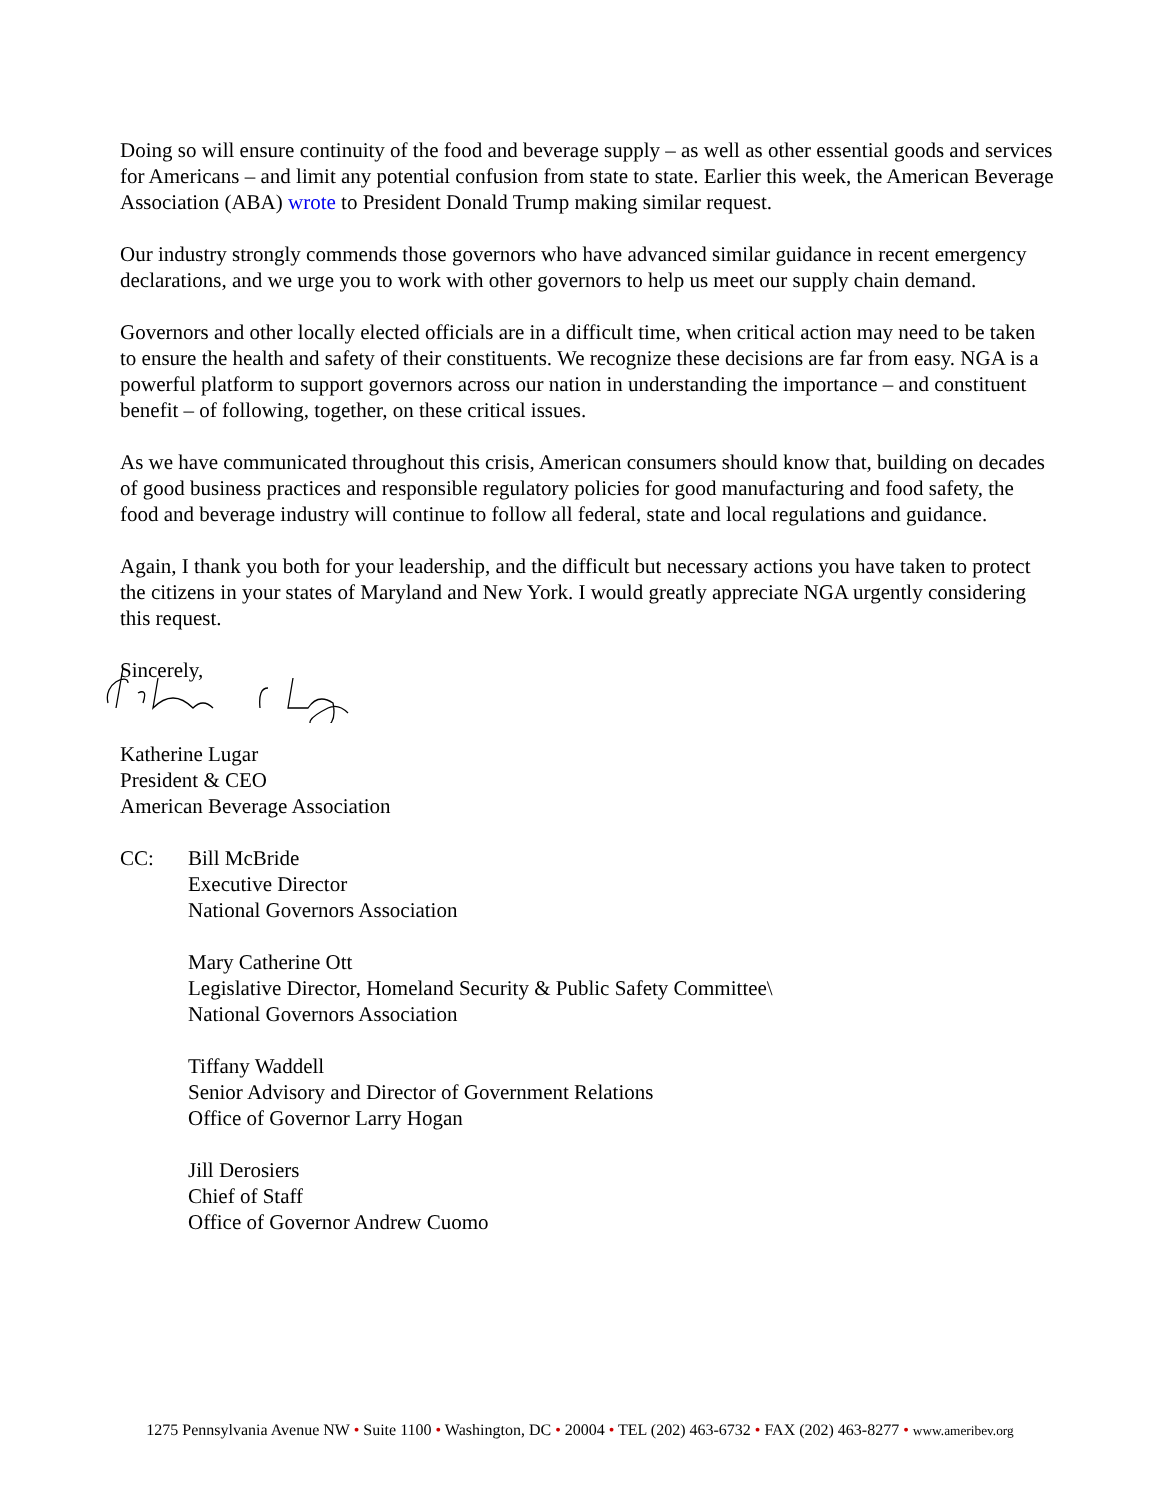Doing so will ensure continuity of the food and beverage supply – as well as other essential goods and services for Americans – and limit any potential confusion from state to state. Earlier this week, the American Beverage Association (ABA) wrote to President Donald Trump making similar request.
Our industry strongly commends those governors who have advanced similar guidance in recent emergency declarations, and we urge you to work with other governors to help us meet our supply chain demand.
Governors and other locally elected officials are in a difficult time, when critical action may need to be taken to ensure the health and safety of their constituents. We recognize these decisions are far from easy. NGA is a powerful platform to support governors across our nation in understanding the importance – and constituent benefit – of following, together, on these critical issues.
As we have communicated throughout this crisis, American consumers should know that, building on decades of good business practices and responsible regulatory policies for good manufacturing and food safety, the food and beverage industry will continue to follow all federal, state and local regulations and guidance.
Again, I thank you both for your leadership, and the difficult but necessary actions you have taken to protect the citizens in your states of Maryland and New York. I would greatly appreciate NGA urgently considering this request.
Sincerely,
Katherine Lugar
President & CEO
American Beverage Association
CC: Bill McBride
Executive Director
National Governors Association
Mary Catherine Ott
Legislative Director, Homeland Security & Public Safety Committee\
National Governors Association
Tiffany Waddell
Senior Advisory and Director of Government Relations
Office of Governor Larry Hogan
Jill Derosiers
Chief of Staff
Office of Governor Andrew Cuomo
1275 Pennsylvania Avenue NW • Suite 1100 • Washington, DC • 20004 • TEL (202) 463-6732 • FAX (202) 463-8277 • www.ameribev.org